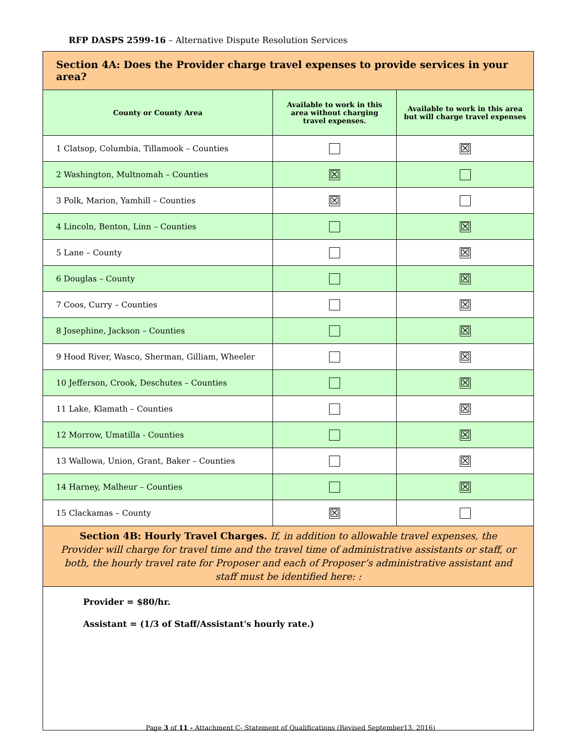RFP DASPS 2599-16 – Alternative Dispute Resolution Services
| Section 4A: Does the Provider charge travel expenses to provide services in your area? | | |
| --- | --- | --- |
| County or County Area | Available to work in this area without charging travel expenses. | Available to work in this area but will charge travel expenses |
| 1 Clatsop, Columbia, Tillamook – Counties | | ☒ |
| 2 Washington, Multnomah – Counties | ☒ | |
| 3 Polk, Marion, Yamhill – Counties | ☒ | |
| 4 Lincoln, Benton, Linn – Counties | | ☒ |
| 5 Lane – County | | ☒ |
| 6 Douglas – County | | ☒ |
| 7 Coos, Curry – Counties | | ☒ |
| 8 Josephine, Jackson – Counties | | ☒ |
| 9 Hood River, Wasco, Sherman, Gilliam, Wheeler | | ☒ |
| 10 Jefferson, Crook, Deschutes – Counties | | ☒ |
| 11 Lake, Klamath – Counties | | ☒ |
| 12 Morrow, Umatilla - Counties | | ☒ |
| 13 Wallowa, Union, Grant, Baker – Counties | | ☒ |
| 14 Harney, Malheur – Counties | | ☒ |
| 15 Clackamas – County | ☒ | |
| Section 4B: Hourly Travel Charges. If, in addition to allowable travel expenses, the Provider will charge for travel time and the travel time of administrative assistants or staff, or both, the hourly travel rate for Proposer and each of Proposer’s administrative assistant and staff must be identified here: : | | |
| Provider = $80/hr. Assistant = (1/3 of Staff/Assistant's hourly rate.) | | |
Page 3 of 11 - Attachment C- Statement of Qualifications (Revised September13, 2016)